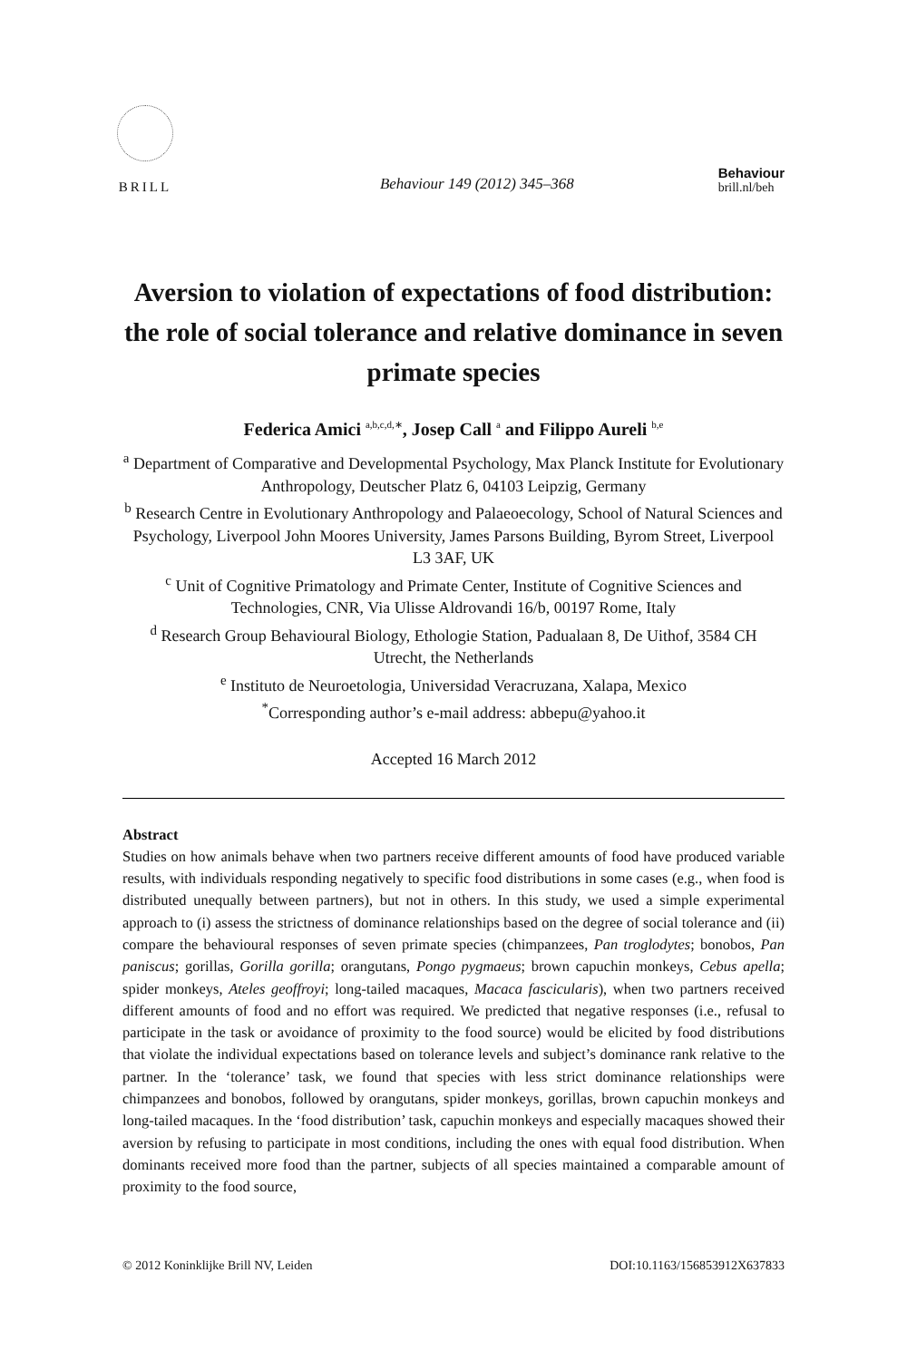BRILL
Behaviour 149 (2012) 345–368
Behaviour
brill.nl/beh
Aversion to violation of expectations of food distribution: the role of social tolerance and relative dominance in seven primate species
Federica Amici <sup>a,b,c,d,∗</sup>, Josep Call <sup>a</sup> and Filippo Aureli <sup>b,e</sup>
<sup>a</sup> Department of Comparative and Developmental Psychology, Max Planck Institute for Evolutionary Anthropology, Deutscher Platz 6, 04103 Leipzig, Germany
<sup>b</sup> Research Centre in Evolutionary Anthropology and Palaeoecology, School of Natural Sciences and Psychology, Liverpool John Moores University, James Parsons Building, Byrom Street, Liverpool L3 3AF, UK
<sup>c</sup> Unit of Cognitive Primatology and Primate Center, Institute of Cognitive Sciences and Technologies, CNR, Via Ulisse Aldrovandi 16/b, 00197 Rome, Italy
<sup>d</sup> Research Group Behavioural Biology, Ethologie Station, Padualaan 8, De Uithof, 3584 CH Utrecht, the Netherlands
<sup>e</sup> Instituto de Neuroetologia, Universidad Veracruzana, Xalapa, Mexico
<sup>*</sup> Corresponding author’s e-mail address: abbepu@yahoo.it
Accepted 16 March 2012
Abstract
Studies on how animals behave when two partners receive different amounts of food have produced variable results, with individuals responding negatively to specific food distributions in some cases (e.g., when food is distributed unequally between partners), but not in others. In this study, we used a simple experimental approach to (i) assess the strictness of dominance relationships based on the degree of social tolerance and (ii) compare the behavioural responses of seven primate species (chimpanzees, Pan troglodytes; bonobos, Pan paniscus; gorillas, Gorilla gorilla; orangutans, Pongo pygmaeus; brown capuchin monkeys, Cebus apella; spider monkeys, Ateles geoffroyi; long-tailed macaques, Macaca fascicularis), when two partners received different amounts of food and no effort was required. We predicted that negative responses (i.e., refusal to participate in the task or avoidance of proximity to the food source) would be elicited by food distributions that violate the individual expectations based on tolerance levels and subject’s dominance rank relative to the partner. In the ‘tolerance’ task, we found that species with less strict dominance relationships were chimpanzees and bonobos, followed by orangutans, spider monkeys, gorillas, brown capuchin monkeys and long-tailed macaques. In the ‘food distribution’ task, capuchin monkeys and especially macaques showed their aversion by refusing to participate in most conditions, including the ones with equal food distribution. When dominants received more food than the partner, subjects of all species maintained a comparable amount of proximity to the food source,
© 2012 Koninklijke Brill NV, Leiden DOI:10.1163/156853912X637833